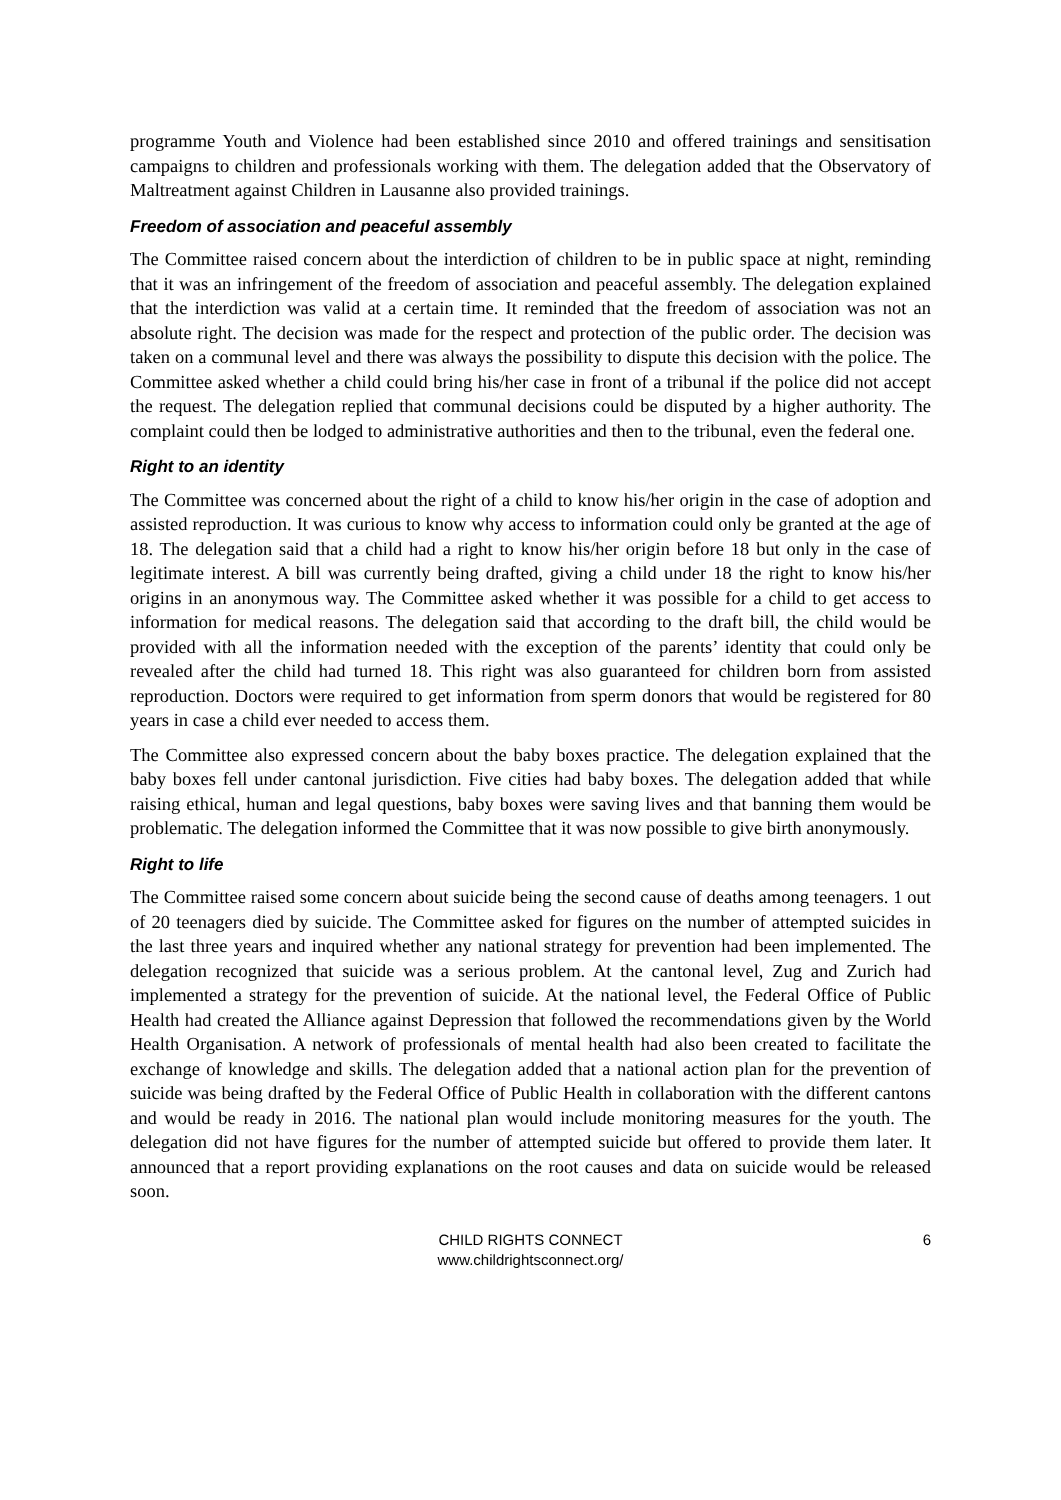programme Youth and Violence had been established since 2010 and offered trainings and sensitisation campaigns to children and professionals working with them. The delegation added that the Observatory of Maltreatment against Children in Lausanne also provided trainings.
Freedom of association and peaceful assembly
The Committee raised concern about the interdiction of children to be in public space at night, reminding that it was an infringement of the freedom of association and peaceful assembly. The delegation explained that the interdiction was valid at a certain time. It reminded that the freedom of association was not an absolute right. The decision was made for the respect and protection of the public order. The decision was taken on a communal level and there was always the possibility to dispute this decision with the police. The Committee asked whether a child could bring his/her case in front of a tribunal if the police did not accept the request. The delegation replied that communal decisions could be disputed by a higher authority. The complaint could then be lodged to administrative authorities and then to the tribunal, even the federal one.
Right to an identity
The Committee was concerned about the right of a child to know his/her origin in the case of adoption and assisted reproduction. It was curious to know why access to information could only be granted at the age of 18. The delegation said that a child had a right to know his/her origin before 18 but only in the case of legitimate interest. A bill was currently being drafted, giving a child under 18 the right to know his/her origins in an anonymous way. The Committee asked whether it was possible for a child to get access to information for medical reasons. The delegation said that according to the draft bill, the child would be provided with all the information needed with the exception of the parents’ identity that could only be revealed after the child had turned 18. This right was also guaranteed for children born from assisted reproduction. Doctors were required to get information from sperm donors that would be registered for 80 years in case a child ever needed to access them.
The Committee also expressed concern about the baby boxes practice. The delegation explained that the baby boxes fell under cantonal jurisdiction. Five cities had baby boxes. The delegation added that while raising ethical, human and legal questions, baby boxes were saving lives and that banning them would be problematic. The delegation informed the Committee that it was now possible to give birth anonymously.
Right to life
The Committee raised some concern about suicide being the second cause of deaths among teenagers. 1 out of 20 teenagers died by suicide. The Committee asked for figures on the number of attempted suicides in the last three years and inquired whether any national strategy for prevention had been implemented. The delegation recognized that suicide was a serious problem. At the cantonal level, Zug and Zurich had implemented a strategy for the prevention of suicide. At the national level, the Federal Office of Public Health had created the Alliance against Depression that followed the recommendations given by the World Health Organisation. A network of professionals of mental health had also been created to facilitate the exchange of knowledge and skills. The delegation added that a national action plan for the prevention of suicide was being drafted by the Federal Office of Public Health in collaboration with the different cantons and would be ready in 2016. The national plan would include monitoring measures for the youth. The delegation did not have figures for the number of attempted suicide but offered to provide them later. It announced that a report providing explanations on the root causes and data on suicide would be released soon.
CHILD RIGHTS CONNECT
www.childrightsconnect.org/
6